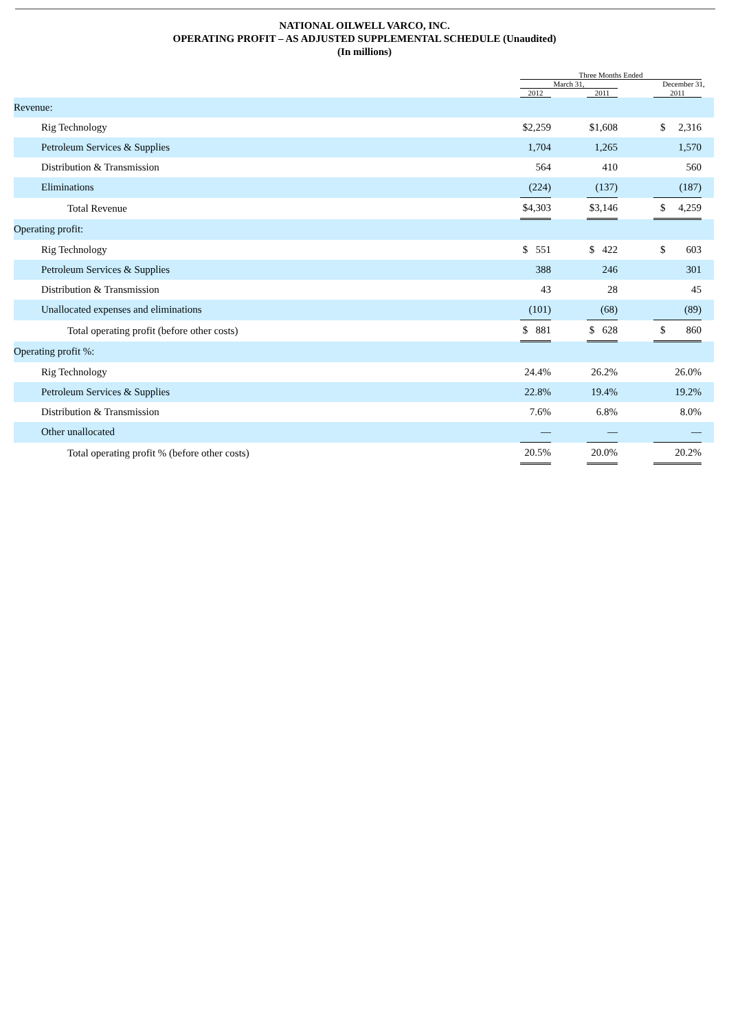NATIONAL OILWELL VARCO, INC.
OPERATING PROFIT – AS ADJUSTED SUPPLEMENTAL SCHEDULE (Unaudited)
(In millions)
| | Three Months Ended | | | | | |
| --- | --- | --- | --- | --- | --- | --- |
| | March 31, | | | | December 31, | |
| | 2012 | | 2011 | | 2011 | |
| Revenue: | | | | | | |
| Rig Technology | $2,259 | | $1,608 | | $ 2,316 | |
| Petroleum Services & Supplies | 1,704 | | 1,265 | | 1,570 | |
| Distribution & Transmission | 564 | | 410 | | 560 | |
| Eliminations | (224) | | (137) | | (187) | |
| Total Revenue | $4,303 | | $3,146 | | $ 4,259 | |
| Operating profit: | | | | | | |
| Rig Technology | $ 551 | | $ 422 | | $ 603 | |
| Petroleum Services & Supplies | 388 | | 246 | | 301 | |
| Distribution & Transmission | 43 | | 28 | | 45 | |
| Unallocated expenses and eliminations | (101) | | (68) | | (89) | |
| Total operating profit (before other costs) | $ 881 | | $ 628 | | $ 860 | |
| Operating profit %: | | | | | | |
| Rig Technology | 24.4% | | 26.2% | | 26.0% | |
| Petroleum Services & Supplies | 22.8% | | 19.4% | | 19.2% | |
| Distribution & Transmission | 7.6% | | 6.8% | | 8.0% | |
| Other unallocated | — | | — | | — | |
| Total operating profit % (before other costs) | 20.5% | | 20.0% | | 20.2% | |